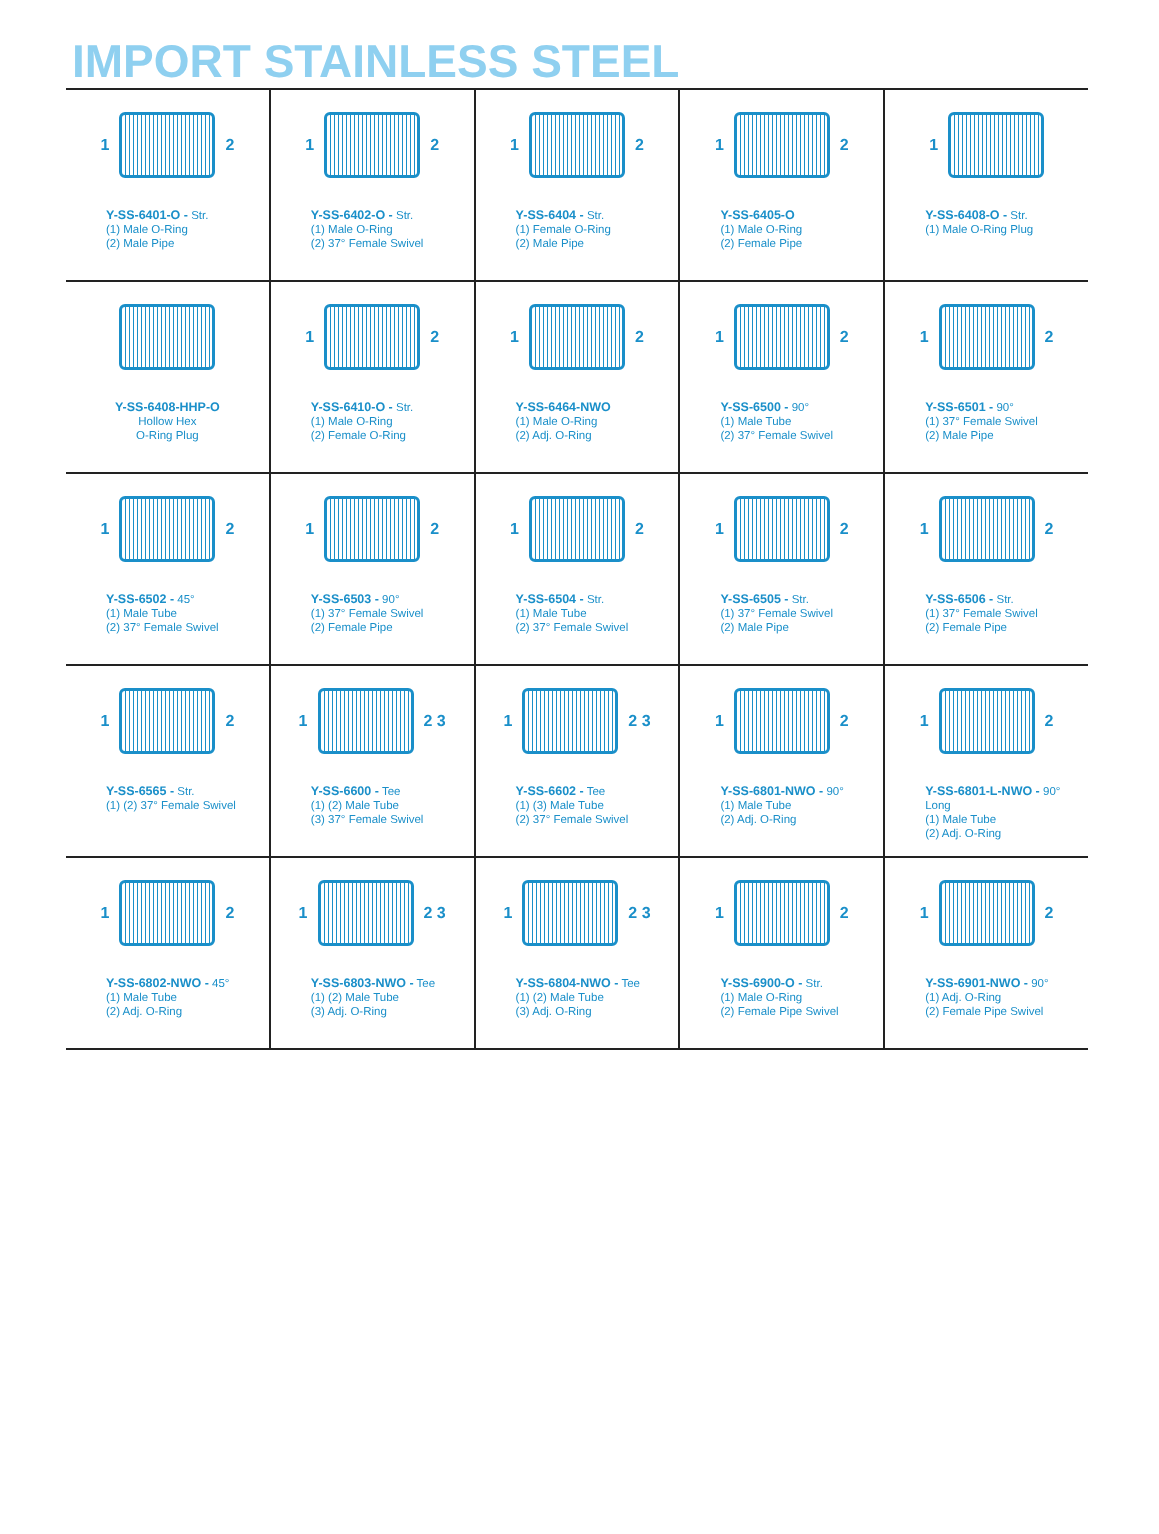IMPORT STAINLESS STEEL
| 1 2 Y-SS-6401-O - Str. (1) Male O-Ring (2) Male Pipe | 1 2 Y-SS-6402-O - Str. (1) Male O-Ring (2) 37° Female Swivel | 1 2 Y-SS-6404 - Str. (1) Female O-Ring (2) Male Pipe | 1 2 Y-SS-6405-O (1) Male O-Ring (2) Female Pipe | 1 Y-SS-6408-O - Str. (1) Male O-Ring Plug |
| Y-SS-6408-HHP-O Hollow Hex O-Ring Plug | 1 2 Y-SS-6410-O - Str. (1) Male O-Ring (2) Female O-Ring | 1 2 Y-SS-6464-NWO (1) Male O-Ring (2) Adj. O-Ring | 1 2 Y-SS-6500 - 90° (1) Male Tube (2) 37° Female Swivel | 1 2 Y-SS-6501 - 90° (1) 37° Female Swivel (2) Male Pipe |
| 1 2 Y-SS-6502 - 45° (1) Male Tube (2) 37° Female Swivel | 1 2 Y-SS-6503 - 90° (1) 37° Female Swivel (2) Female Pipe | 1 2 Y-SS-6504 - Str. (1) Male Tube (2) 37° Female Swivel | 1 2 Y-SS-6505 - Str. (1) 37° Female Swivel (2) Male Pipe | 1 2 Y-SS-6506 - Str. (1) 37° Female Swivel (2) Female Pipe |
| 1 2 Y-SS-6565 - Str. (1) (2) 37° Female Swivel | 1 2 3 Y-SS-6600 - Tee (1) (2) Male Tube (3) 37° Female Swivel | 1 2 3 Y-SS-6602 - Tee (1) (3) Male Tube (2) 37° Female Swivel | 1 2 Y-SS-6801-NWO - 90° (1) Male Tube (2) Adj. O-Ring | 1 2 Y-SS-6801-L-NWO - 90° Long (1) Male Tube (2) Adj. O-Ring |
| 1 2 Y-SS-6802-NWO - 45° (1) Male Tube (2) Adj. O-Ring | 1 2 3 Y-SS-6803-NWO - Tee (1) (2) Male Tube (3) Adj. O-Ring | 1 2 3 Y-SS-6804-NWO - Tee (1) (2) Male Tube (3) Adj. O-Ring | 1 2 Y-SS-6900-O - Str. (1) Male O-Ring (2) Female Pipe Swivel | 1 2 Y-SS-6901-NWO - 90° (1) Adj. O-Ring (2) Female Pipe Swivel |